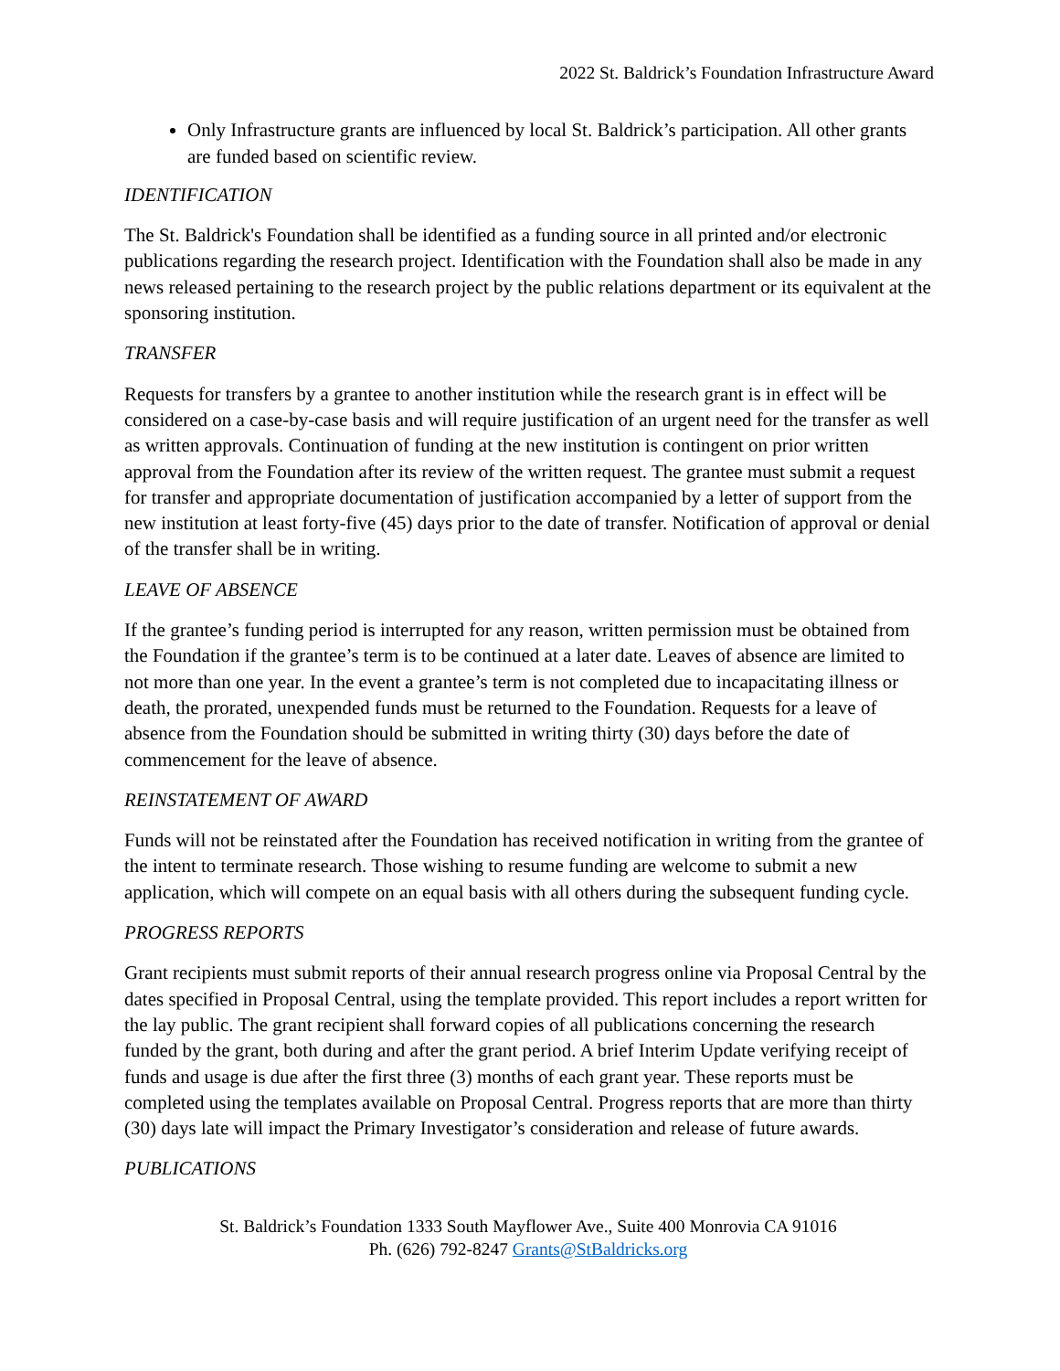2022 St. Baldrick’s Foundation Infrastructure Award
Only Infrastructure grants are influenced by local St. Baldrick’s participation. All other grants are funded based on scientific review.
IDENTIFICATION
The St. Baldrick's Foundation shall be identified as a funding source in all printed and/or electronic publications regarding the research project. Identification with the Foundation shall also be made in any news released pertaining to the research project by the public relations department or its equivalent at the sponsoring institution.
TRANSFER
Requests for transfers by a grantee to another institution while the research grant is in effect will be considered on a case-by-case basis and will require justification of an urgent need for the transfer as well as written approvals. Continuation of funding at the new institution is contingent on prior written approval from the Foundation after its review of the written request. The grantee must submit a request for transfer and appropriate documentation of justification accompanied by a letter of support from the new institution at least forty-five (45) days prior to the date of transfer. Notification of approval or denial of the transfer shall be in writing.
LEAVE OF ABSENCE
If the grantee’s funding period is interrupted for any reason, written permission must be obtained from the Foundation if the grantee’s term is to be continued at a later date. Leaves of absence are limited to not more than one year. In the event a grantee’s term is not completed due to incapacitating illness or death, the prorated, unexpended funds must be returned to the Foundation. Requests for a leave of absence from the Foundation should be submitted in writing thirty (30) days before the date of commencement for the leave of absence.
REINSTATEMENT OF AWARD
Funds will not be reinstated after the Foundation has received notification in writing from the grantee of the intent to terminate research. Those wishing to resume funding are welcome to submit a new application, which will compete on an equal basis with all others during the subsequent funding cycle.
PROGRESS REPORTS
Grant recipients must submit reports of their annual research progress online via Proposal Central by the dates specified in Proposal Central, using the template provided. This report includes a report written for the lay public. The grant recipient shall forward copies of all publications concerning the research funded by the grant, both during and after the grant period. A brief Interim Update verifying receipt of funds and usage is due after the first three (3) months of each grant year. These reports must be completed using the templates available on Proposal Central. Progress reports that are more than thirty (30) days late will impact the Primary Investigator’s consideration and release of future awards.
PUBLICATIONS
St. Baldrick’s Foundation 1333 South Mayflower Ave., Suite 400 Monrovia CA 91016
Ph. (626) 792-8247 Grants@StBaldricks.org